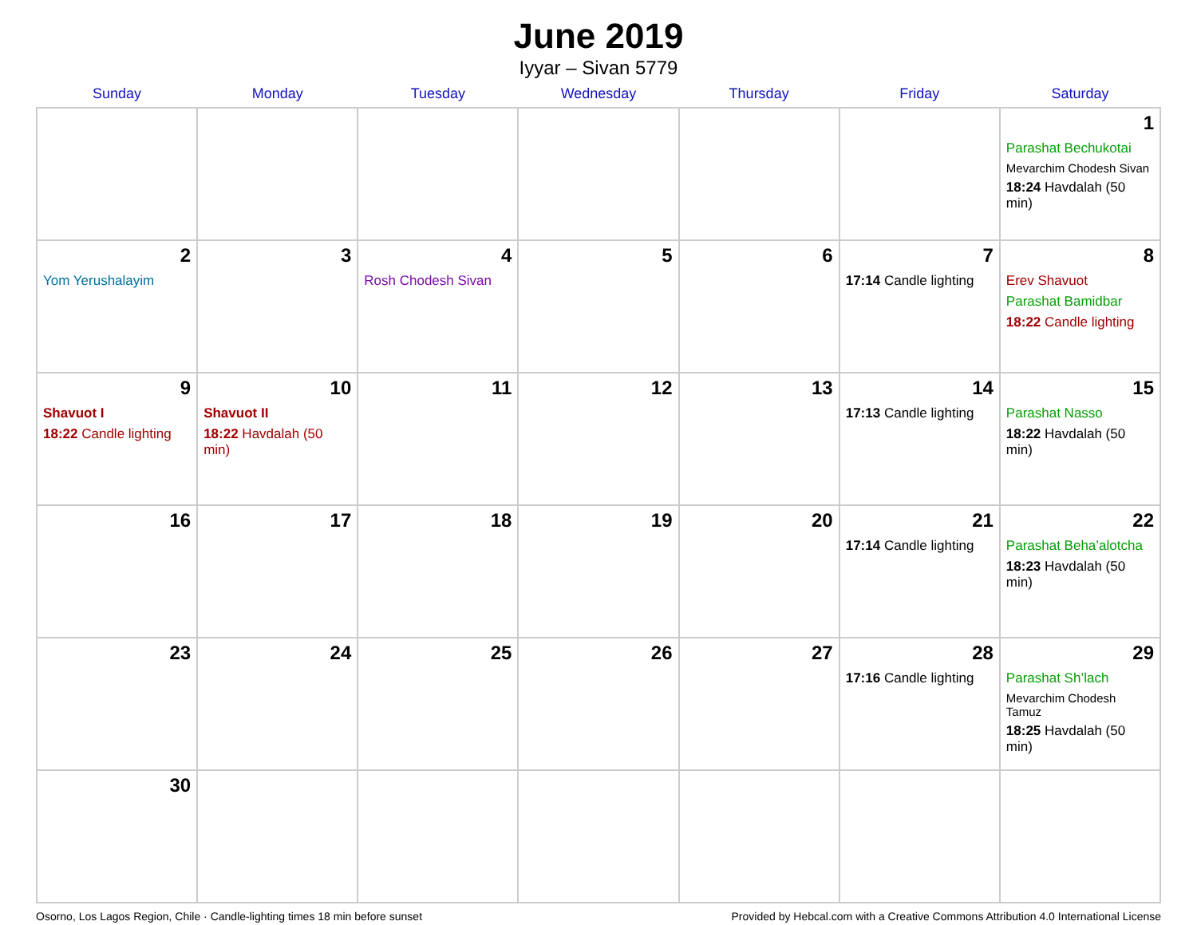June 2019
Iyyar – Sivan 5779
| Sunday | Monday | Tuesday | Wednesday | Thursday | Friday | Saturday |
| --- | --- | --- | --- | --- | --- | --- |
| | | | | | | 1 Parashat Bechukotai Mevarchim Chodesh Sivan 18:24 Havdalah (50 min) |
| 2 Yom Yerushalayim | 3 | 4 Rosh Chodesh Sivan | 5 | 6 | 7 17:14 Candle lighting | 8 Erev Shavuot Parashat Bamidbar 18:22 Candle lighting |
| 9 Shavuot I 18:22 Candle lighting | 10 Shavuot II 18:22 Havdalah (50 min) | 11 | 12 | 13 | 14 17:13 Candle lighting | 15 Parashat Nasso 18:22 Havdalah (50 min) |
| 16 | 17 | 18 | 19 | 20 | 21 17:14 Candle lighting | 22 Parashat Beha’alotcha 18:23 Havdalah (50 min) |
| 23 | 24 | 25 | 26 | 27 | 28 17:16 Candle lighting | 29 Parashat Sh’lach Mevarchim Chodesh Tamuz 18:25 Havdalah (50 min) |
| 30 | | | | | | |
Osorno, Los Lagos Region, Chile · Candle-lighting times 18 min before sunset Provided by Hebcal.com with a Creative Commons Attribution 4.0 International License